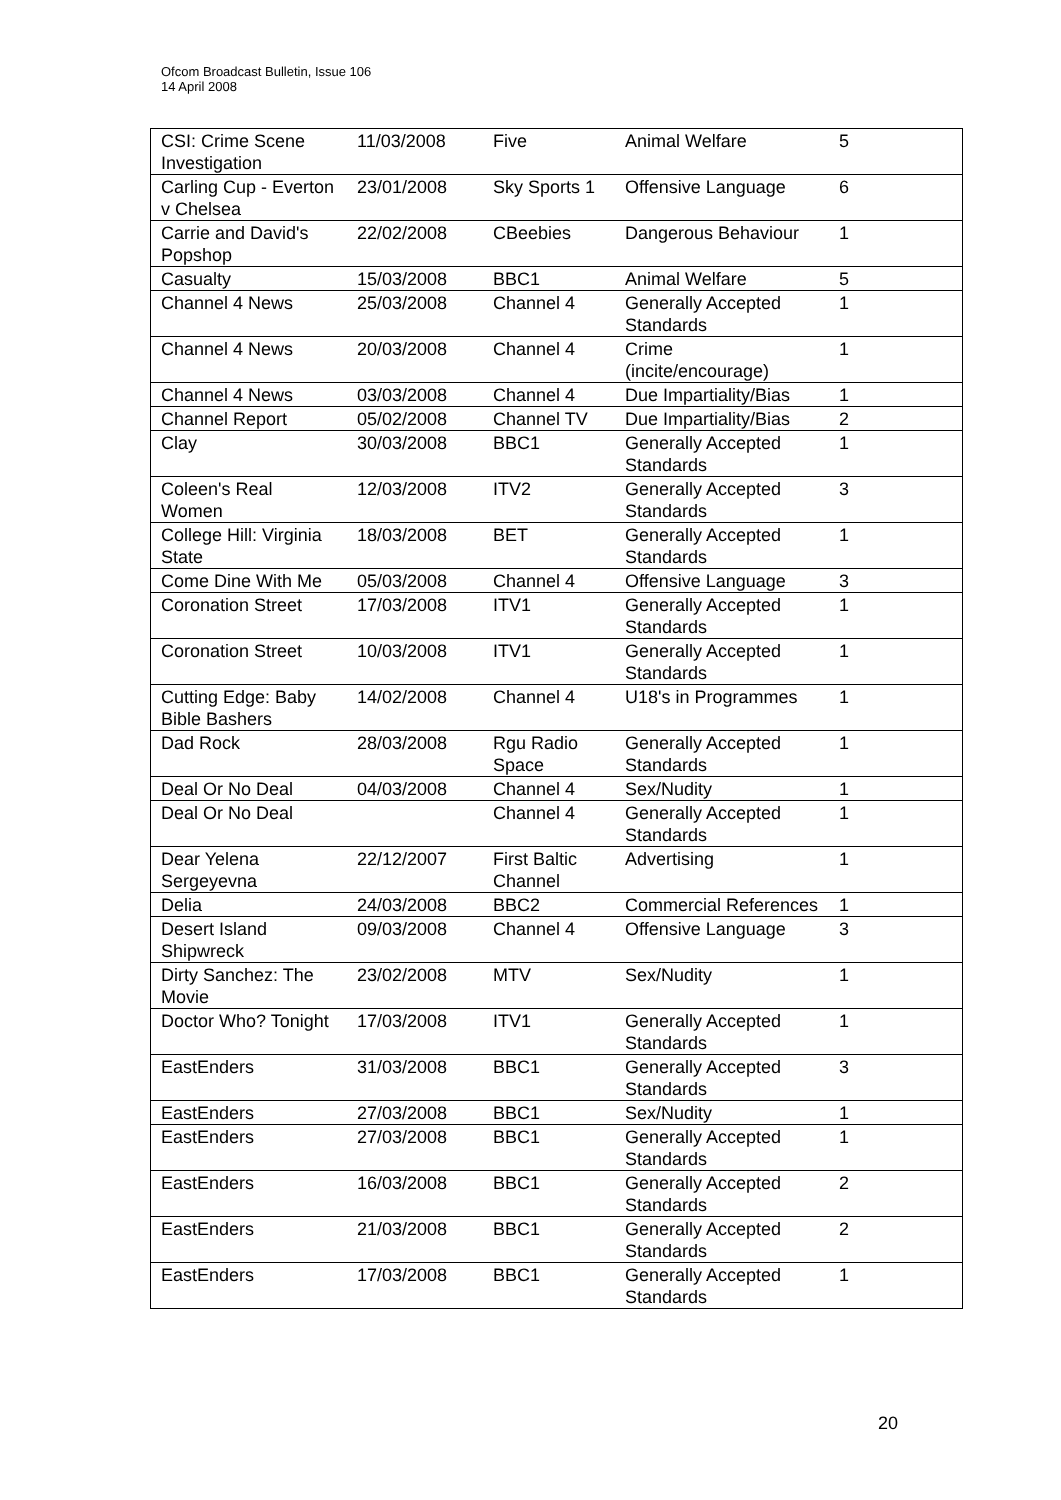Ofcom Broadcast Bulletin, Issue 106
14 April 2008
| CSI: Crime Scene Investigation | 11/03/2008 | Five | Animal Welfare | 5 |
| Carling Cup - Everton v Chelsea | 23/01/2008 | Sky Sports 1 | Offensive Language | 6 |
| Carrie and David's Popshop | 22/02/2008 | CBeebies | Dangerous Behaviour | 1 |
| Casualty | 15/03/2008 | BBC1 | Animal Welfare | 5 |
| Channel 4 News | 25/03/2008 | Channel 4 | Generally Accepted Standards | 1 |
| Channel 4 News | 20/03/2008 | Channel 4 | Crime (incite/encourage) | 1 |
| Channel 4 News | 03/03/2008 | Channel 4 | Due Impartiality/Bias | 1 |
| Channel Report | 05/02/2008 | Channel TV | Due Impartiality/Bias | 2 |
| Clay | 30/03/2008 | BBC1 | Generally Accepted Standards | 1 |
| Coleen's Real Women | 12/03/2008 | ITV2 | Generally Accepted Standards | 3 |
| College Hill: Virginia State | 18/03/2008 | BET | Generally Accepted Standards | 1 |
| Come Dine With Me | 05/03/2008 | Channel 4 | Offensive Language | 3 |
| Coronation Street | 17/03/2008 | ITV1 | Generally Accepted Standards | 1 |
| Coronation Street | 10/03/2008 | ITV1 | Generally Accepted Standards | 1 |
| Cutting Edge: Baby Bible Bashers | 14/02/2008 | Channel 4 | U18's in Programmes | 1 |
| Dad Rock | 28/03/2008 | Rgu Radio Space | Generally Accepted Standards | 1 |
| Deal Or No Deal | 04/03/2008 | Channel 4 | Sex/Nudity | 1 |
| Deal Or No Deal | | Channel 4 | Generally Accepted Standards | 1 |
| Dear Yelena Sergeyevna | 22/12/2007 | First Baltic Channel | Advertising | 1 |
| Delia | 24/03/2008 | BBC2 | Commercial References | 1 |
| Desert Island Shipwreck | 09/03/2008 | Channel 4 | Offensive Language | 3 |
| Dirty Sanchez: The Movie | 23/02/2008 | MTV | Sex/Nudity | 1 |
| Doctor Who? Tonight | 17/03/2008 | ITV1 | Generally Accepted Standards | 1 |
| EastEnders | 31/03/2008 | BBC1 | Generally Accepted Standards | 3 |
| EastEnders | 27/03/2008 | BBC1 | Sex/Nudity | 1 |
| EastEnders | 27/03/2008 | BBC1 | Generally Accepted Standards | 1 |
| EastEnders | 16/03/2008 | BBC1 | Generally Accepted Standards | 2 |
| EastEnders | 21/03/2008 | BBC1 | Generally Accepted Standards | 2 |
| EastEnders | 17/03/2008 | BBC1 | Generally Accepted Standards | 1 |
20